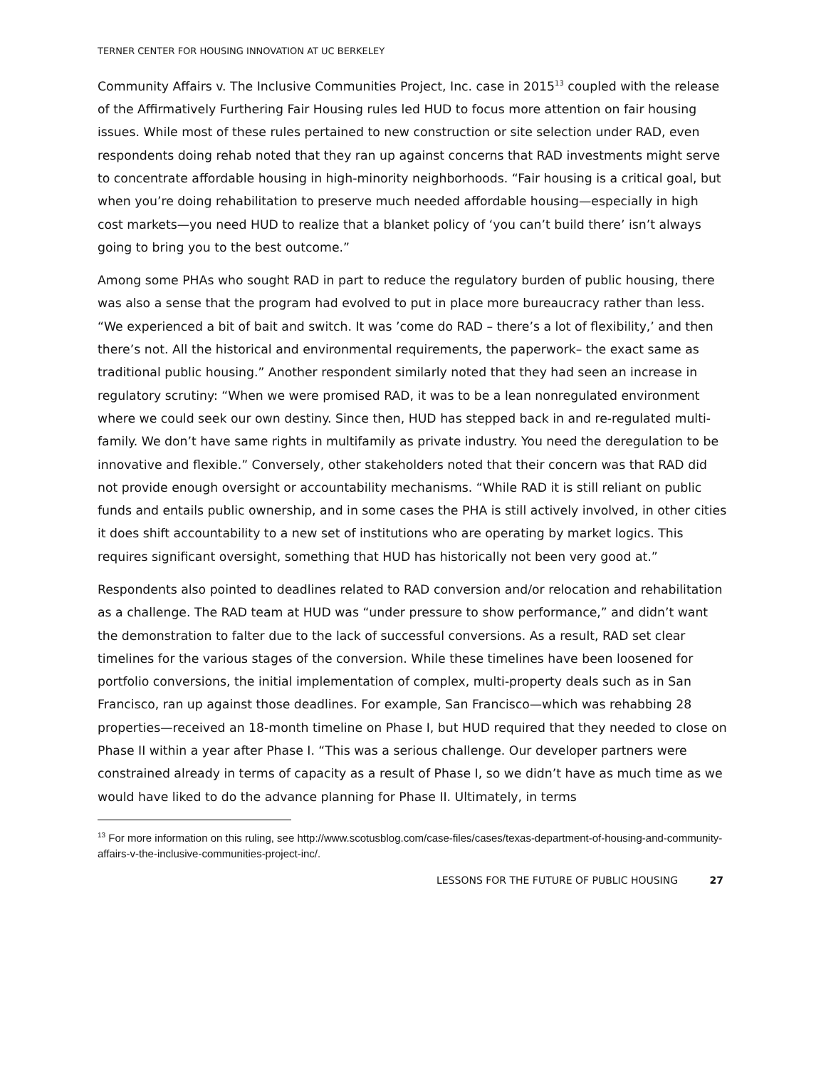TERNER CENTER FOR HOUSING INNOVATION AT UC BERKELEY
Community Affairs v. The Inclusive Communities Project, Inc. case in 2015<sup>13</sup> coupled with the release of the Affirmatively Furthering Fair Housing rules led HUD to focus more attention on fair housing issues. While most of these rules pertained to new construction or site selection under RAD, even respondents doing rehab noted that they ran up against concerns that RAD investments might serve to concentrate affordable housing in high-minority neighborhoods. “Fair housing is a critical goal, but when you’re doing rehabilitation to preserve much needed affordable housing—especially in high cost markets—you need HUD to realize that a blanket policy of ‘you can’t build there’ isn’t always going to bring you to the best outcome.”
Among some PHAs who sought RAD in part to reduce the regulatory burden of public housing, there was also a sense that the program had evolved to put in place more bureaucracy rather than less. “We experienced a bit of bait and switch. It was ’come do RAD – there’s a lot of flexibility,’ and then there’s not. All the historical and environmental requirements, the paperwork– the exact same as traditional public housing.” Another respondent similarly noted that they had seen an increase in regulatory scrutiny: “When we were promised RAD, it was to be a lean nonregulated environment where we could seek our own destiny. Since then, HUD has stepped back in and re-regulated multi-family. We don’t have same rights in multifamily as private industry. You need the deregulation to be innovative and flexible.” Conversely, other stakeholders noted that their concern was that RAD did not provide enough oversight or accountability mechanisms. “While RAD it is still reliant on public funds and entails public ownership, and in some cases the PHA is still actively involved, in other cities it does shift accountability to a new set of institutions who are operating by market logics. This requires significant oversight, something that HUD has historically not been very good at.”
Respondents also pointed to deadlines related to RAD conversion and/or relocation and rehabilitation as a challenge. The RAD team at HUD was “under pressure to show performance,” and didn’t want the demonstration to falter due to the lack of successful conversions. As a result, RAD set clear timelines for the various stages of the conversion. While these timelines have been loosened for portfolio conversions, the initial implementation of complex, multi-property deals such as in San Francisco, ran up against those deadlines. For example, San Francisco—which was rehabbing 28 properties—received an 18-month timeline on Phase I, but HUD required that they needed to close on Phase II within a year after Phase I. “This was a serious challenge. Our developer partners were constrained already in terms of capacity as a result of Phase I, so we didn’t have as much time as we would have liked to do the advance planning for Phase II. Ultimately, in terms
<sup>13</sup> For more information on this ruling, see http://www.scotusblog.com/case-files/cases/texas-department-of-housing-and-community-affairs-v-the-inclusive-communities-project-inc/.
LESSONS FOR THE FUTURE OF PUBLIC HOUSING 27